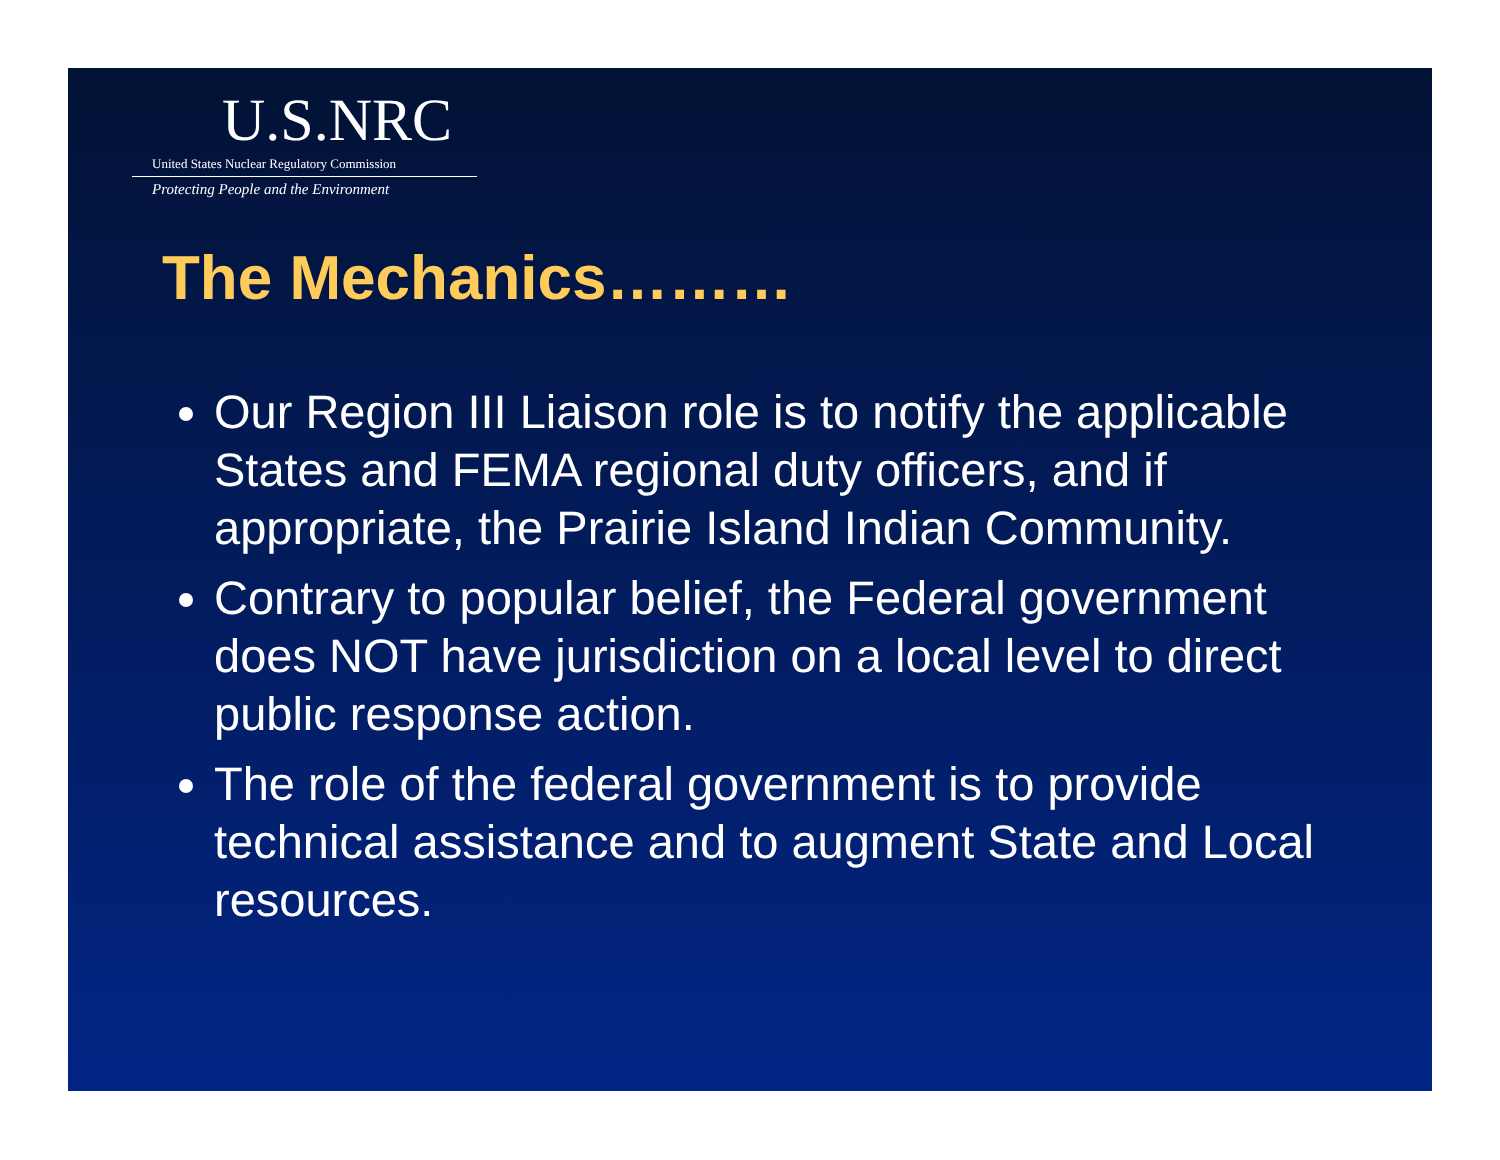U.S.NRC
United States Nuclear Regulatory Commission
Protecting People and the Environment
The Mechanics………
Our Region III Liaison role is to notify the applicable States and FEMA regional duty officers, and if appropriate, the Prairie Island Indian Community.
Contrary to popular belief, the Federal government does NOT have jurisdiction on a local level to direct public response action.
The role of the federal government is to provide technical assistance and to augment State and Local resources.